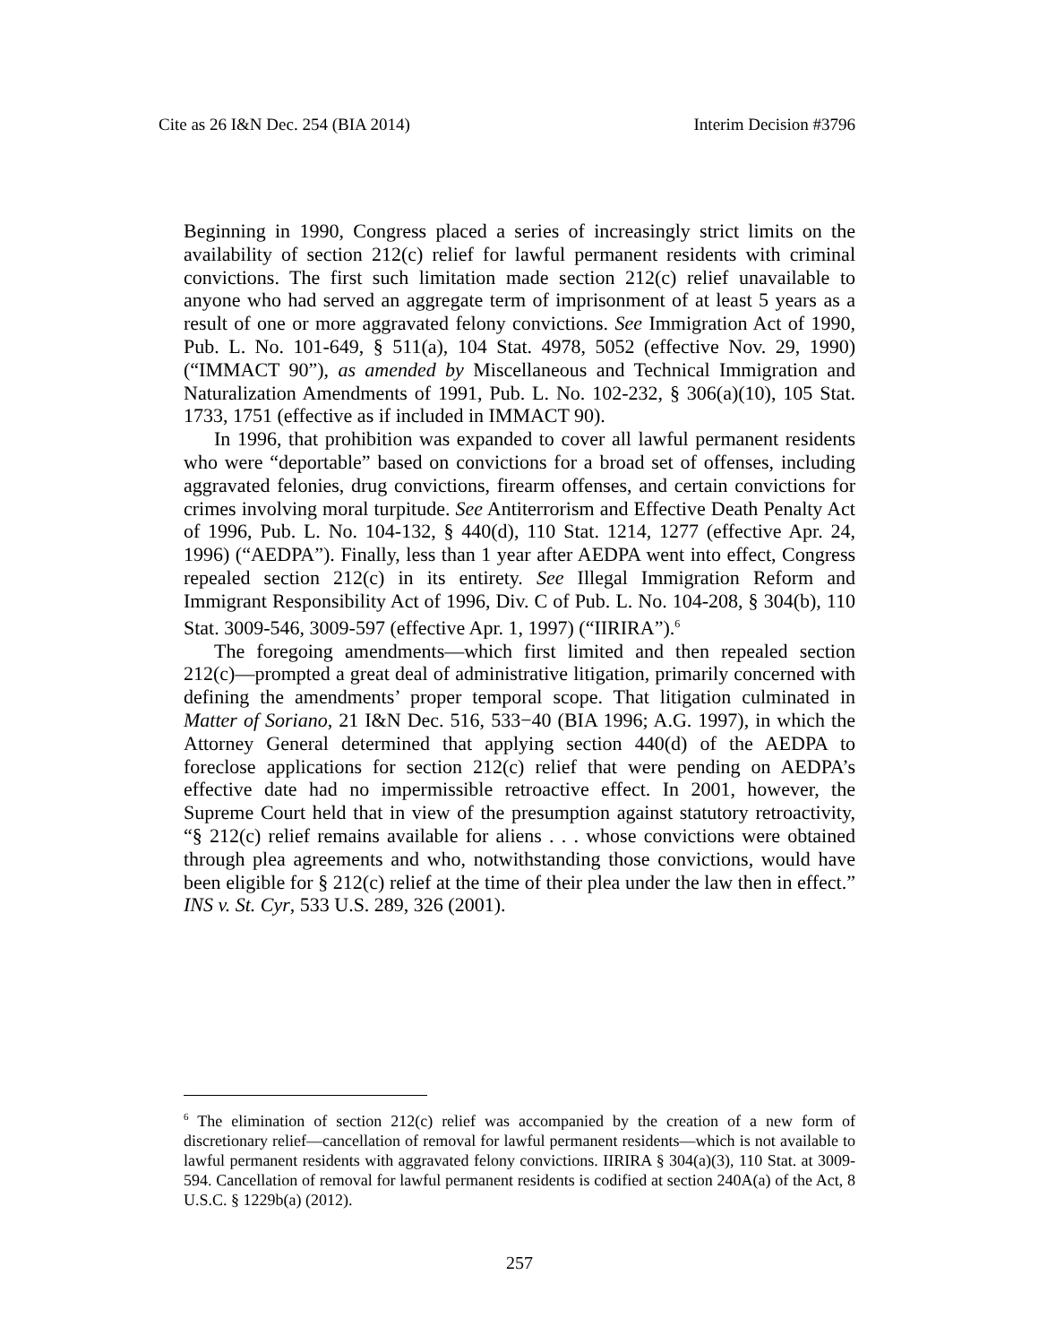Cite as 26 I&N Dec. 254 (BIA 2014) Interim Decision #3796
Beginning in 1990, Congress placed a series of increasingly strict limits on the availability of section 212(c) relief for lawful permanent residents with criminal convictions. The first such limitation made section 212(c) relief unavailable to anyone who had served an aggregate term of imprisonment of at least 5 years as a result of one or more aggravated felony convictions. See Immigration Act of 1990, Pub. L. No. 101-649, § 511(a), 104 Stat. 4978, 5052 (effective Nov. 29, 1990) (“IMMACT 90”), as amended by Miscellaneous and Technical Immigration and Naturalization Amendments of 1991, Pub. L. No. 102-232, § 306(a)(10), 105 Stat. 1733, 1751 (effective as if included in IMMACT 90).
In 1996, that prohibition was expanded to cover all lawful permanent residents who were “deportable” based on convictions for a broad set of offenses, including aggravated felonies, drug convictions, firearm offenses, and certain convictions for crimes involving moral turpitude. See Antiterrorism and Effective Death Penalty Act of 1996, Pub. L. No. 104-132, § 440(d), 110 Stat. 1214, 1277 (effective Apr. 24, 1996) (“AEDPA”). Finally, less than 1 year after AEDPA went into effect, Congress repealed section 212(c) in its entirety. See Illegal Immigration Reform and Immigrant Responsibility Act of 1996, Div. C of Pub. L. No. 104-208, § 304(b), 110 Stat. 3009-546, 3009-597 (effective Apr. 1, 1997) (“IIRIRA”).<sup>6</sup>
The foregoing amendments—which first limited and then repealed section 212(c)—prompted a great deal of administrative litigation, primarily concerned with defining the amendments’ proper temporal scope. That litigation culminated in Matter of Soriano, 21 I&N Dec. 516, 533−40 (BIA 1996; A.G. 1997), in which the Attorney General determined that applying section 440(d) of the AEDPA to foreclose applications for section 212(c) relief that were pending on AEDPA’s effective date had no impermissible retroactive effect. In 2001, however, the Supreme Court held that in view of the presumption against statutory retroactivity, “§ 212(c) relief remains available for aliens . . . whose convictions were obtained through plea agreements and who, notwithstanding those convictions, would have been eligible for § 212(c) relief at the time of their plea under the law then in effect.” INS v. St. Cyr, 533 U.S. 289, 326 (2001).
<sup>6</sup> The elimination of section 212(c) relief was accompanied by the creation of a new form of discretionary relief—cancellation of removal for lawful permanent residents—which is not available to lawful permanent residents with aggravated felony convictions. IIRIRA § 304(a)(3), 110 Stat. at 3009-594. Cancellation of removal for lawful permanent residents is codified at section 240A(a) of the Act, 8 U.S.C. § 1229b(a) (2012).
257